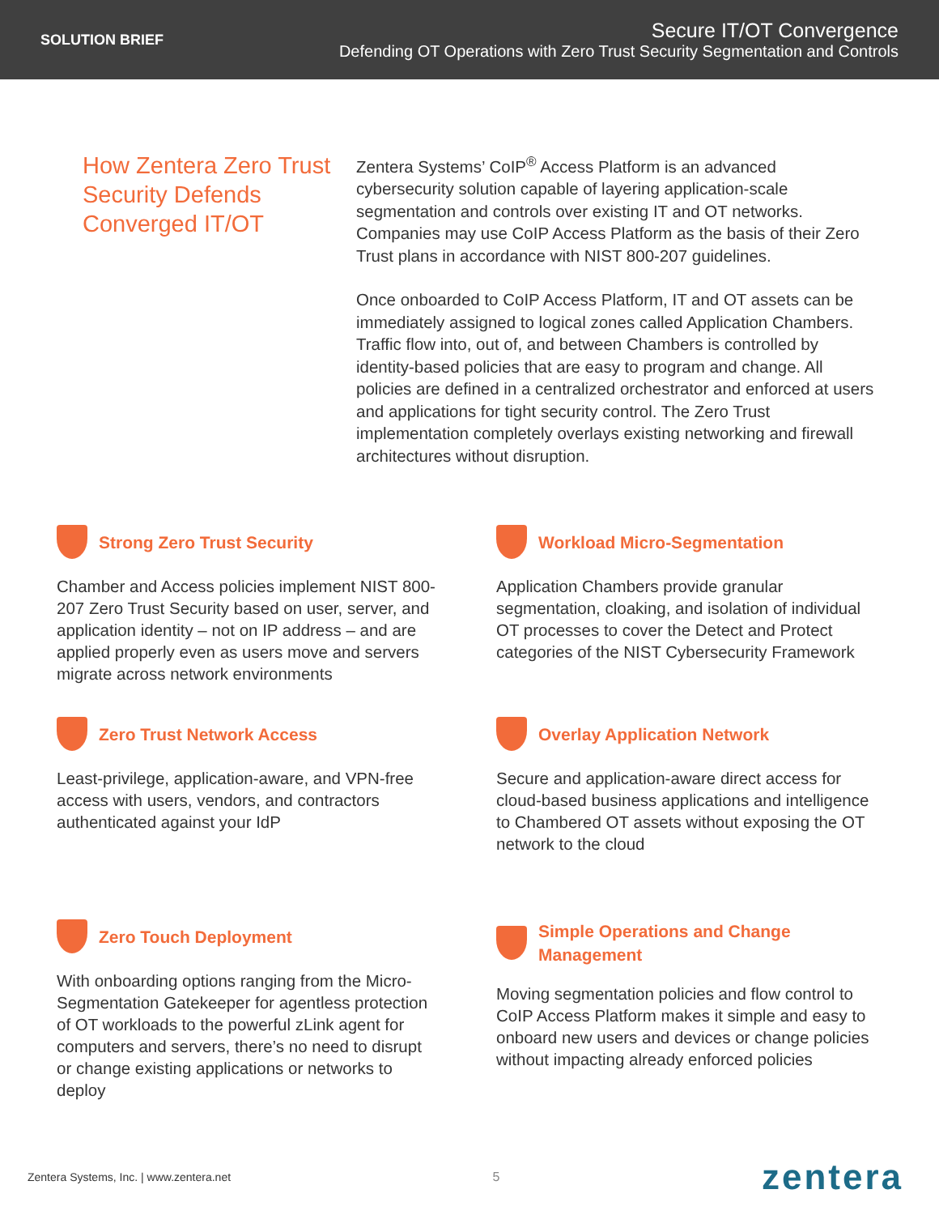SOLUTION BRIEF
Secure IT/OT Convergence
Defending OT Operations with Zero Trust Security Segmentation and Controls
How Zentera Zero Trust Security Defends Converged IT/OT
Zentera Systems’ CoIP<sup>®</sup> Access Platform is an advanced cybersecurity solution capable of layering application-scale segmentation and controls over existing IT and OT networks. Companies may use CoIP Access Platform as the basis of their Zero Trust plans in accordance with NIST 800-207 guidelines.
Once onboarded to CoIP Access Platform, IT and OT assets can be immediately assigned to logical zones called Application Chambers. Traffic flow into, out of, and between Chambers is controlled by identity-based policies that are easy to program and change. All policies are defined in a centralized orchestrator and enforced at users and applications for tight security control. The Zero Trust implementation completely overlays existing networking and firewall architectures without disruption.
Strong Zero Trust Security
Chamber and Access policies implement NIST 800-207 Zero Trust Security based on user, server, and application identity – not on IP address – and are applied properly even as users move and servers migrate across network environments
Workload Micro-Segmentation
Application Chambers provide granular segmentation, cloaking, and isolation of individual OT processes to cover the Detect and Protect categories of the NIST Cybersecurity Framework
Zero Trust Network Access
Least-privilege, application-aware, and VPN-free access with users, vendors, and contractors authenticated against your IdP
Overlay Application Network
Secure and application-aware direct access for cloud-based business applications and intelligence to Chambered OT assets without exposing the OT network to the cloud
Zero Touch Deployment
With onboarding options ranging from the Micro-Segmentation Gatekeeper for agentless protection of OT workloads to the powerful zLink agent for computers and servers, there’s no need to disrupt or change existing applications or networks to deploy
Simple Operations and Change
Management
Moving segmentation policies and flow control to CoIP Access Platform makes it simple and easy to onboard new users and devices or change policies without impacting already enforced policies
Zentera Systems, Inc. | www.zentera.net 5 zentera